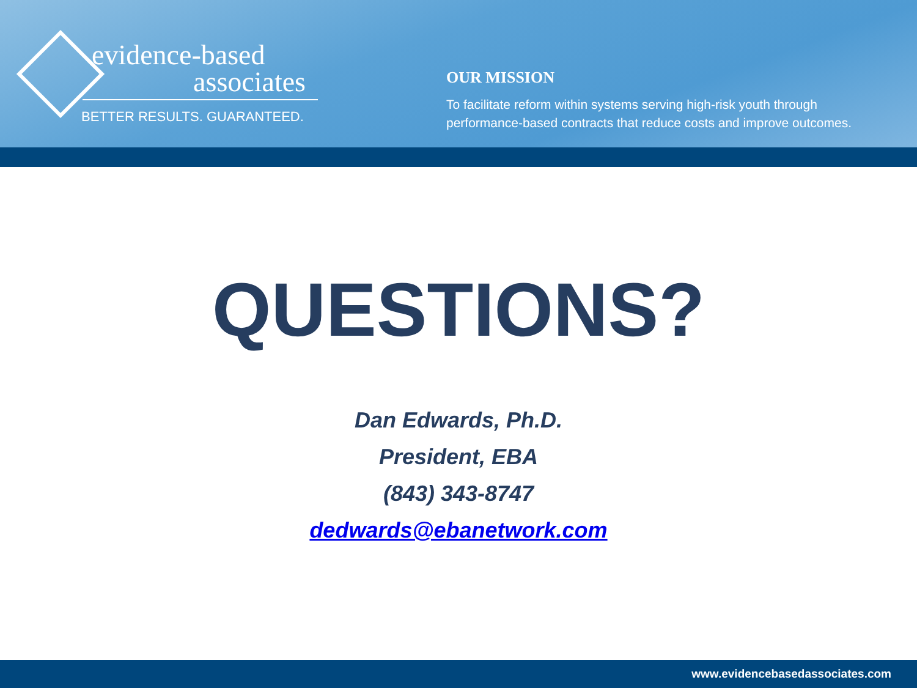evidence-based
associates
BETTER RESULTS. GUARANTEED.
OUR MISSION
To facilitate reform within systems serving high-risk youth through
performance-based contracts that reduce costs and improve outcomes.
QUESTIONS?
Dan Edwards, Ph.D.
President, EBA
(843) 343-8747
dedwards@ebanetwork.com
www.evidencebasedassociates.com